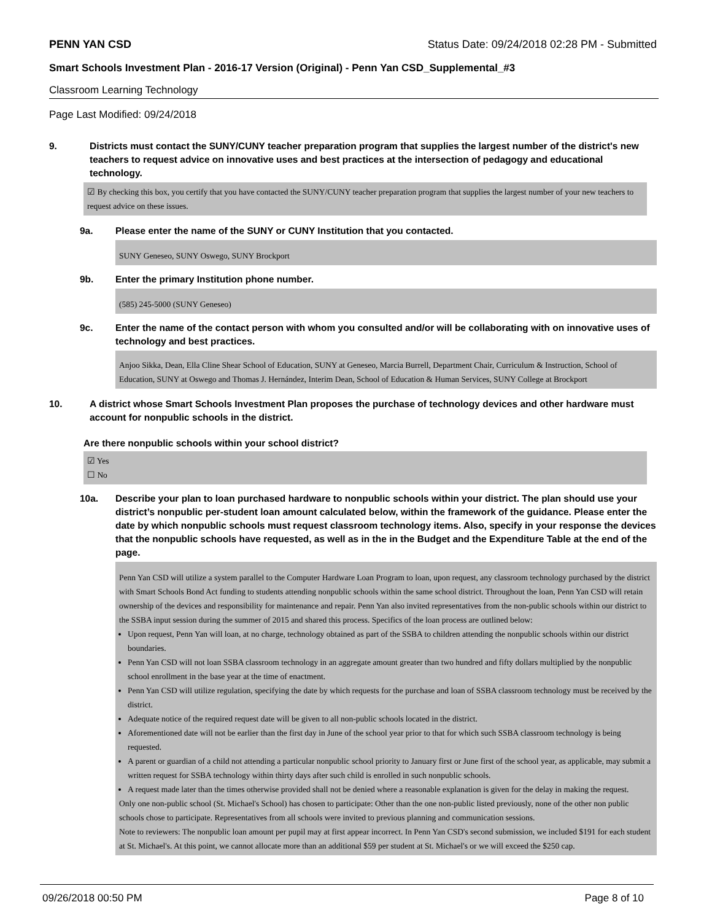PENN YAN CSD Status Date: 09/24/2018 02:28 PM - Submitted
Smart Schools Investment Plan - 2016-17 Version (Original) - Penn Yan CSD_Supplemental_#3
Classroom Learning Technology
Page Last Modified: 09/24/2018
9. Districts must contact the SUNY/CUNY teacher preparation program that supplies the largest number of the district's new teachers to request advice on innovative uses and best practices at the intersection of pedagogy and educational technology.
☑ By checking this box, you certify that you have contacted the SUNY/CUNY teacher preparation program that supplies the largest number of your new teachers to request advice on these issues.
9a. Please enter the name of the SUNY or CUNY Institution that you contacted.
SUNY Geneseo, SUNY Oswego, SUNY Brockport
9b. Enter the primary Institution phone number.
(585) 245-5000 (SUNY Geneseo)
9c. Enter the name of the contact person with whom you consulted and/or will be collaborating with on innovative uses of technology and best practices.
Anjoo Sikka, Dean, Ella Cline Shear School of Education, SUNY at Geneseo, Marcia Burrell, Department Chair, Curriculum & Instruction, School of Education, SUNY at Oswego and Thomas J. Hernández, Interim Dean, School of Education & Human Services, SUNY College at Brockport
10. A district whose Smart Schools Investment Plan proposes the purchase of technology devices and other hardware must account for nonpublic schools in the district.
Are there nonpublic schools within your school district?
☑ Yes
☐ No
10a. Describe your plan to loan purchased hardware to nonpublic schools within your district. The plan should use your district’s nonpublic per-student loan amount calculated below, within the framework of the guidance. Please enter the date by which nonpublic schools must request classroom technology items. Also, specify in your response the devices that the nonpublic schools have requested, as well as in the in the Budget and the Expenditure Table at the end of the page.
Penn Yan CSD will utilize a system parallel to the Computer Hardware Loan Program to loan, upon request, any classroom technology purchased by the district with Smart Schools Bond Act funding to students attending nonpublic schools within the same school district. Throughout the loan, Penn Yan CSD will retain ownership of the devices and responsibility for maintenance and repair. Penn Yan also invited representatives from the non-public schools within our district to the SSBA input session during the summer of 2015 and shared this process. Specifics of the loan process are outlined below:
Upon request, Penn Yan will loan, at no charge, technology obtained as part of the SSBA to children attending the nonpublic schools within our district boundaries.
Penn Yan CSD will not loan SSBA classroom technology in an aggregate amount greater than two hundred and fifty dollars multiplied by the nonpublic school enrollment in the base year at the time of enactment.
Penn Yan CSD will utilize regulation, specifying the date by which requests for the purchase and loan of SSBA classroom technology must be received by the district.
Adequate notice of the required request date will be given to all non-public schools located in the district.
Aforementioned date will not be earlier than the first day in June of the school year prior to that for which such SSBA classroom technology is being requested.
A parent or guardian of a child not attending a particular nonpublic school priority to January first or June first of the school year, as applicable, may submit a written request for SSBA technology within thirty days after such child is enrolled in such nonpublic schools.
A request made later than the times otherwise provided shall not be denied where a reasonable explanation is given for the delay in making the request.
Only one non-public school (St. Michael's School) has chosen to participate: Other than the one non-public listed previously, none of the other non public schools chose to participate. Representatives from all schools were invited to previous planning and communication sessions.
Note to reviewers: The nonpublic loan amount per pupil may at first appear incorrect. In Penn Yan CSD's second submission, we included $191 for each student at St. Michael's. At this point, we cannot allocate more than an additional $59 per student at St. Michael's or we will exceed the $250 cap.
09/26/2018 00:50 PM Page 8 of 10